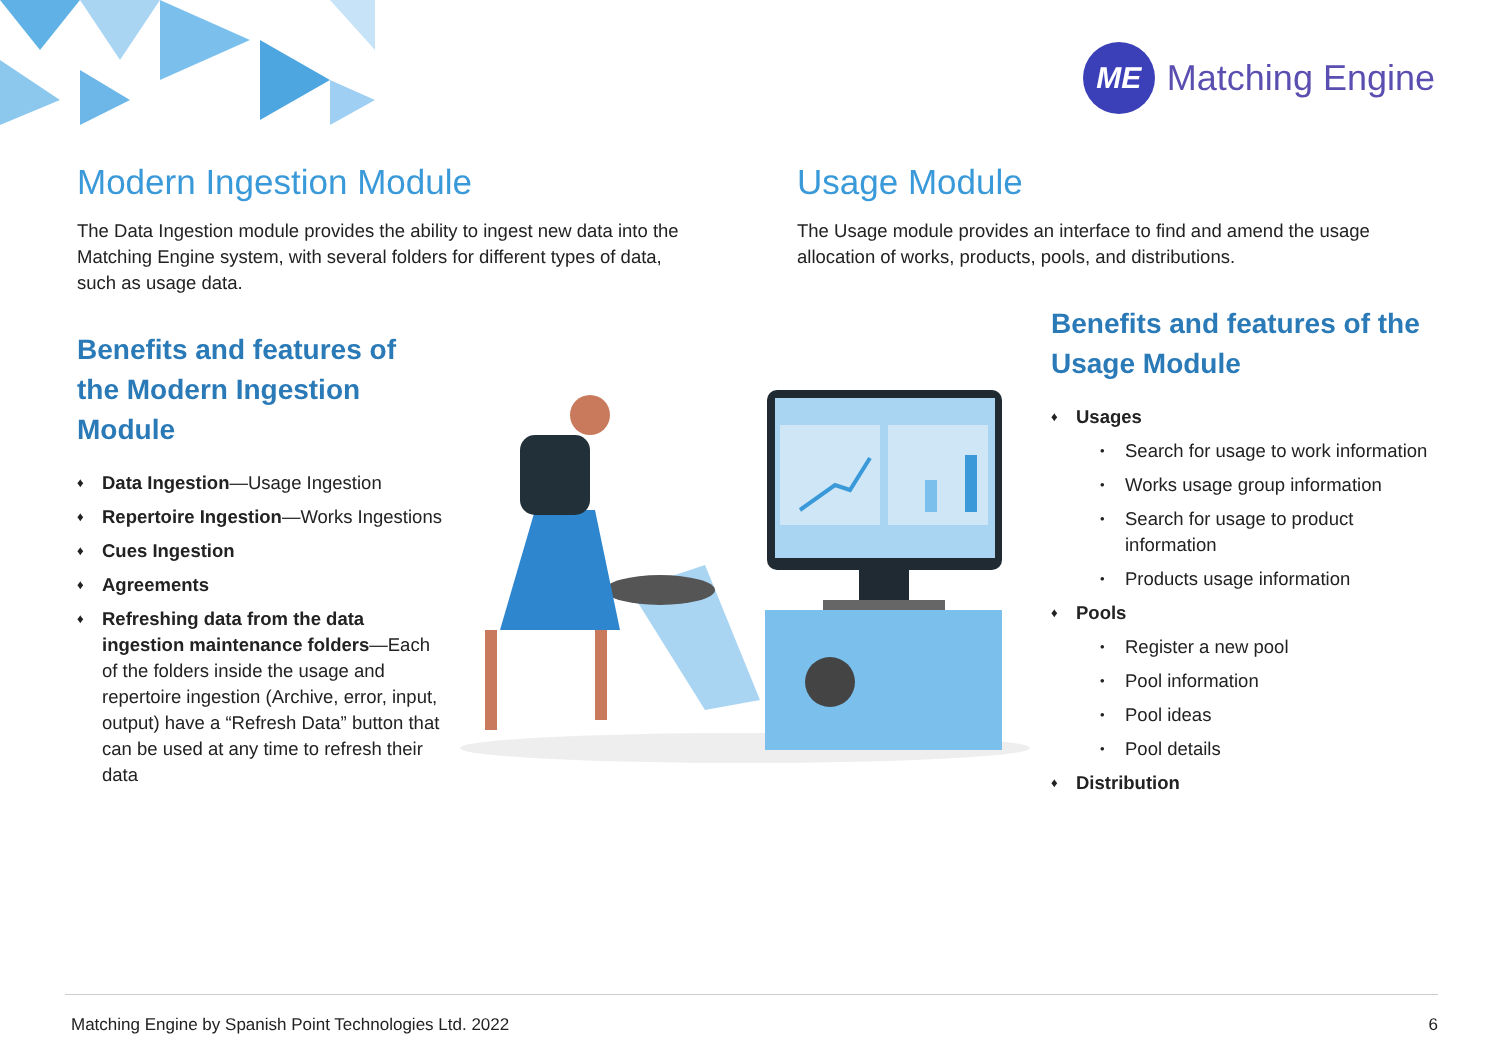ME
Matching Engine
Modern Ingestion Module
The Data Ingestion module provides the ability to ingest new data into the Matching Engine system, with several folders for different types of data, such as usage data.
Usage Module
The Usage module provides an interface to find and amend the usage allocation of works, products, pools, and distributions.
Benefits and features of the Modern Ingestion Module
♦ Data Ingestion—Usage Ingestion
♦ Repertoire Ingestion—Works Ingestions
♦ Cues Ingestion
♦ Agreements
♦ Refreshing data from the data ingestion maintenance folders—Each of the folders inside the usage and repertoire ingestion (Archive, error, input, output) have a “Refresh Data” button that can be used at any time to refresh their data
Benefits and features of the Usage Module
♦ Usages
• Search for usage to work information
• Works usage group information
• Search for usage to product information
• Products usage information
♦ Pools
• Register a new pool
• Pool information
• Pool ideas
• Pool details
♦ Distribution
Matching Engine by Spanish Point Technologies Ltd. 2022 6